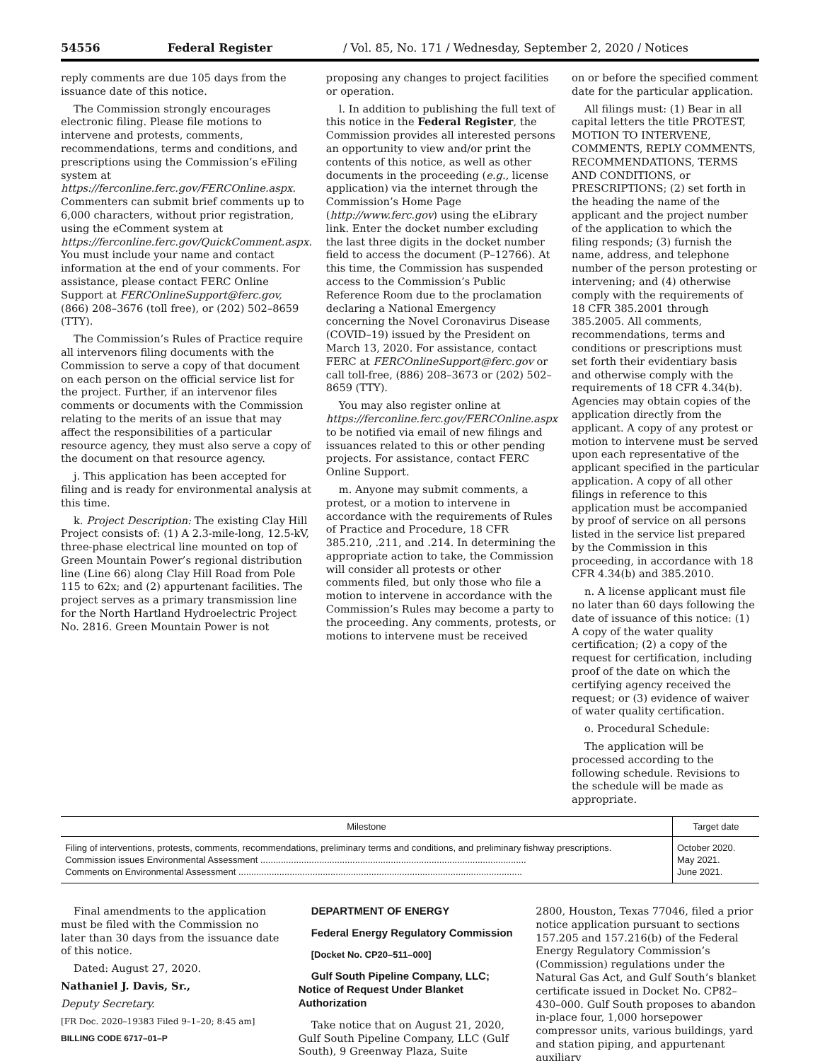54556 Federal Register / Vol. 85, No. 171 / Wednesday, September 2, 2020 / Notices
reply comments are due 105 days from the issuance date of this notice.
The Commission strongly encourages electronic filing. Please file motions to intervene and protests, comments, recommendations, terms and conditions, and prescriptions using the Commission’s eFiling system at https://ferconline.ferc.gov/FERCOnline.aspx. Commenters can submit brief comments up to 6,000 characters, without prior registration, using the eComment system at https://ferconline.ferc.gov/QuickComment.aspx. You must include your name and contact information at the end of your comments. For assistance, please contact FERC Online Support at FERCOnlineSupport@ferc.gov, (866) 208–3676 (toll free), or (202) 502–8659 (TTY).
The Commission’s Rules of Practice require all intervenors filing documents with the Commission to serve a copy of that document on each person on the official service list for the project. Further, if an intervenor files comments or documents with the Commission relating to the merits of an issue that may affect the responsibilities of a particular resource agency, they must also serve a copy of the document on that resource agency.
j. This application has been accepted for filing and is ready for environmental analysis at this time.
k. Project Description: The existing Clay Hill Project consists of: (1) A 2.3-mile-long, 12.5-kV, three-phase electrical line mounted on top of Green Mountain Power’s regional distribution line (Line 66) along Clay Hill Road from Pole 115 to 62x; and (2) appurtenant facilities. The project serves as a primary transmission line for the North Hartland Hydroelectric Project No. 2816. Green Mountain Power is not
proposing any changes to project facilities or operation.
l. In addition to publishing the full text of this notice in the Federal Register, the Commission provides all interested persons an opportunity to view and/or print the contents of this notice, as well as other documents in the proceeding (e.g., license application) via the internet through the Commission’s Home Page (http://www.ferc.gov) using the eLibrary link. Enter the docket number excluding the last three digits in the docket number field to access the document (P–12766). At this time, the Commission has suspended access to the Commission’s Public Reference Room due to the proclamation declaring a National Emergency concerning the Novel Coronavirus Disease (COVID–19) issued by the President on March 13, 2020. For assistance, contact FERC at FERCOnlineSupport@ferc.gov or call toll-free, (886) 208–3673 or (202) 502–8659 (TTY).
You may also register online at https://ferconline.ferc.gov/FERCOnline.aspx to be notified via email of new filings and issuances related to this or other pending projects. For assistance, contact FERC Online Support.
m. Anyone may submit comments, a protest, or a motion to intervene in accordance with the requirements of Rules of Practice and Procedure, 18 CFR 385.210, .211, and .214. In determining the appropriate action to take, the Commission will consider all protests or other comments filed, but only those who file a motion to intervene in accordance with the Commission’s Rules may become a party to the proceeding. Any comments, protests, or motions to intervene must be received
on or before the specified comment date for the particular application.
All filings must: (1) Bear in all capital letters the title PROTEST, MOTION TO INTERVENE, COMMENTS, REPLY COMMENTS, RECOMMENDATIONS, TERMS AND CONDITIONS, or PRESCRIPTIONS; (2) set forth in the heading the name of the applicant and the project number of the application to which the filing responds; (3) furnish the name, address, and telephone number of the person protesting or intervening; and (4) otherwise comply with the requirements of 18 CFR 385.2001 through 385.2005. All comments, recommendations, terms and conditions or prescriptions must set forth their evidentiary basis and otherwise comply with the requirements of 18 CFR 4.34(b). Agencies may obtain copies of the application directly from the applicant. A copy of any protest or motion to intervene must be served upon each representative of the applicant specified in the particular application. A copy of all other filings in reference to this application must be accompanied by proof of service on all persons listed in the service list prepared by the Commission in this proceeding, in accordance with 18 CFR 4.34(b) and 385.2010.
n. A license applicant must file no later than 60 days following the date of issuance of this notice: (1) A copy of the water quality certification; (2) a copy of the request for certification, including proof of the date on which the certifying agency received the request; or (3) evidence of waiver of water quality certification.
o. Procedural Schedule:
The application will be processed according to the following schedule. Revisions to the schedule will be made as appropriate.
| Milestone | Target date |
| --- | --- |
| Filing of interventions, protests, comments, recommendations, preliminary terms and conditions, and preliminary fishway prescriptions. | October 2020. |
| Commission issues Environmental Assessment ........................................................................................................ | May 2021. |
| Comments on Environmental Assessment ............................................................................................................... | June 2021. |
Final amendments to the application must be filed with the Commission no later than 30 days from the issuance date of this notice.
Dated: August 27, 2020.
Nathaniel J. Davis, Sr.,
Deputy Secretary.
[FR Doc. 2020–19383 Filed 9–1–20; 8:45 am]
BILLING CODE 6717–01–P
DEPARTMENT OF ENERGY
Federal Energy Regulatory Commission
[Docket No. CP20–511–000]
Gulf South Pipeline Company, LLC; Notice of Request Under Blanket Authorization
Take notice that on August 21, 2020, Gulf South Pipeline Company, LLC (Gulf South), 9 Greenway Plaza, Suite
2800, Houston, Texas 77046, filed a prior notice application pursuant to sections 157.205 and 157.216(b) of the Federal Energy Regulatory Commission’s (Commission) regulations under the Natural Gas Act, and Gulf South’s blanket certificate issued in Docket No. CP82–430–000. Gulf South proposes to abandon in-place four, 1,000 horsepower compressor units, various buildings, yard and station piping, and appurtenant auxiliary